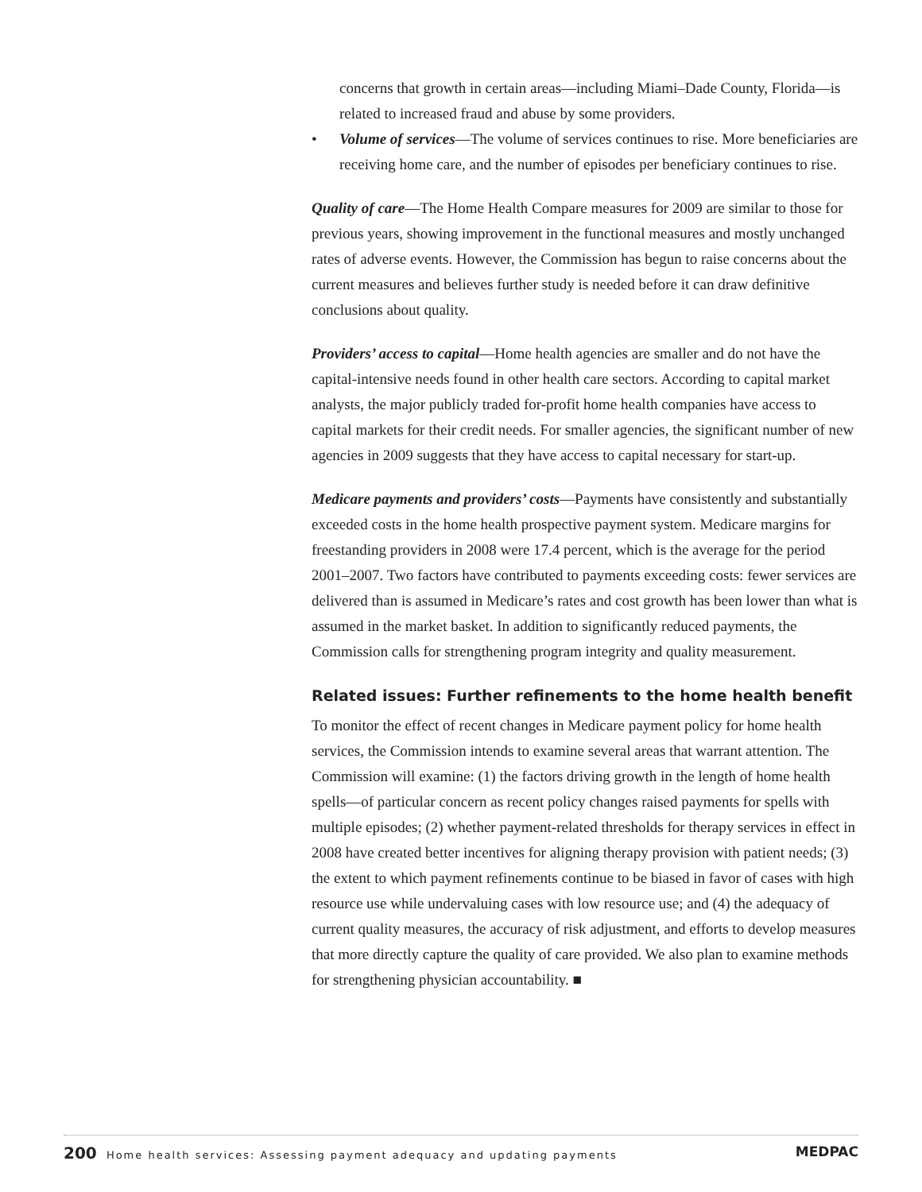concerns that growth in certain areas—including Miami–Dade County, Florida—is related to increased fraud and abuse by some providers.
• Volume of services—The volume of services continues to rise. More beneficiaries are receiving home care, and the number of episodes per beneficiary continues to rise.
Quality of care—The Home Health Compare measures for 2009 are similar to those for previous years, showing improvement in the functional measures and mostly unchanged rates of adverse events. However, the Commission has begun to raise concerns about the current measures and believes further study is needed before it can draw definitive conclusions about quality.
Providers’ access to capital—Home health agencies are smaller and do not have the capital-intensive needs found in other health care sectors. According to capital market analysts, the major publicly traded for-profit home health companies have access to capital markets for their credit needs. For smaller agencies, the significant number of new agencies in 2009 suggests that they have access to capital necessary for start-up.
Medicare payments and providers’ costs—Payments have consistently and substantially exceeded costs in the home health prospective payment system. Medicare margins for freestanding providers in 2008 were 17.4 percent, which is the average for the period 2001–2007. Two factors have contributed to payments exceeding costs: fewer services are delivered than is assumed in Medicare’s rates and cost growth has been lower than what is assumed in the market basket. In addition to significantly reduced payments, the Commission calls for strengthening program integrity and quality measurement.
Related issues: Further refinements to the home health benefit
To monitor the effect of recent changes in Medicare payment policy for home health services, the Commission intends to examine several areas that warrant attention. The Commission will examine: (1) the factors driving growth in the length of home health spells—of particular concern as recent policy changes raised payments for spells with multiple episodes; (2) whether payment-related thresholds for therapy services in effect in 2008 have created better incentives for aligning therapy provision with patient needs; (3) the extent to which payment refinements continue to be biased in favor of cases with high resource use while undervaluing cases with low resource use; and (4) the adequacy of current quality measures, the accuracy of risk adjustment, and efforts to develop measures that more directly capture the quality of care provided. We also plan to examine methods for strengthening physician accountability. ■
200 Home health services: Assessing payment adequacy and updating payments
MEDPAC